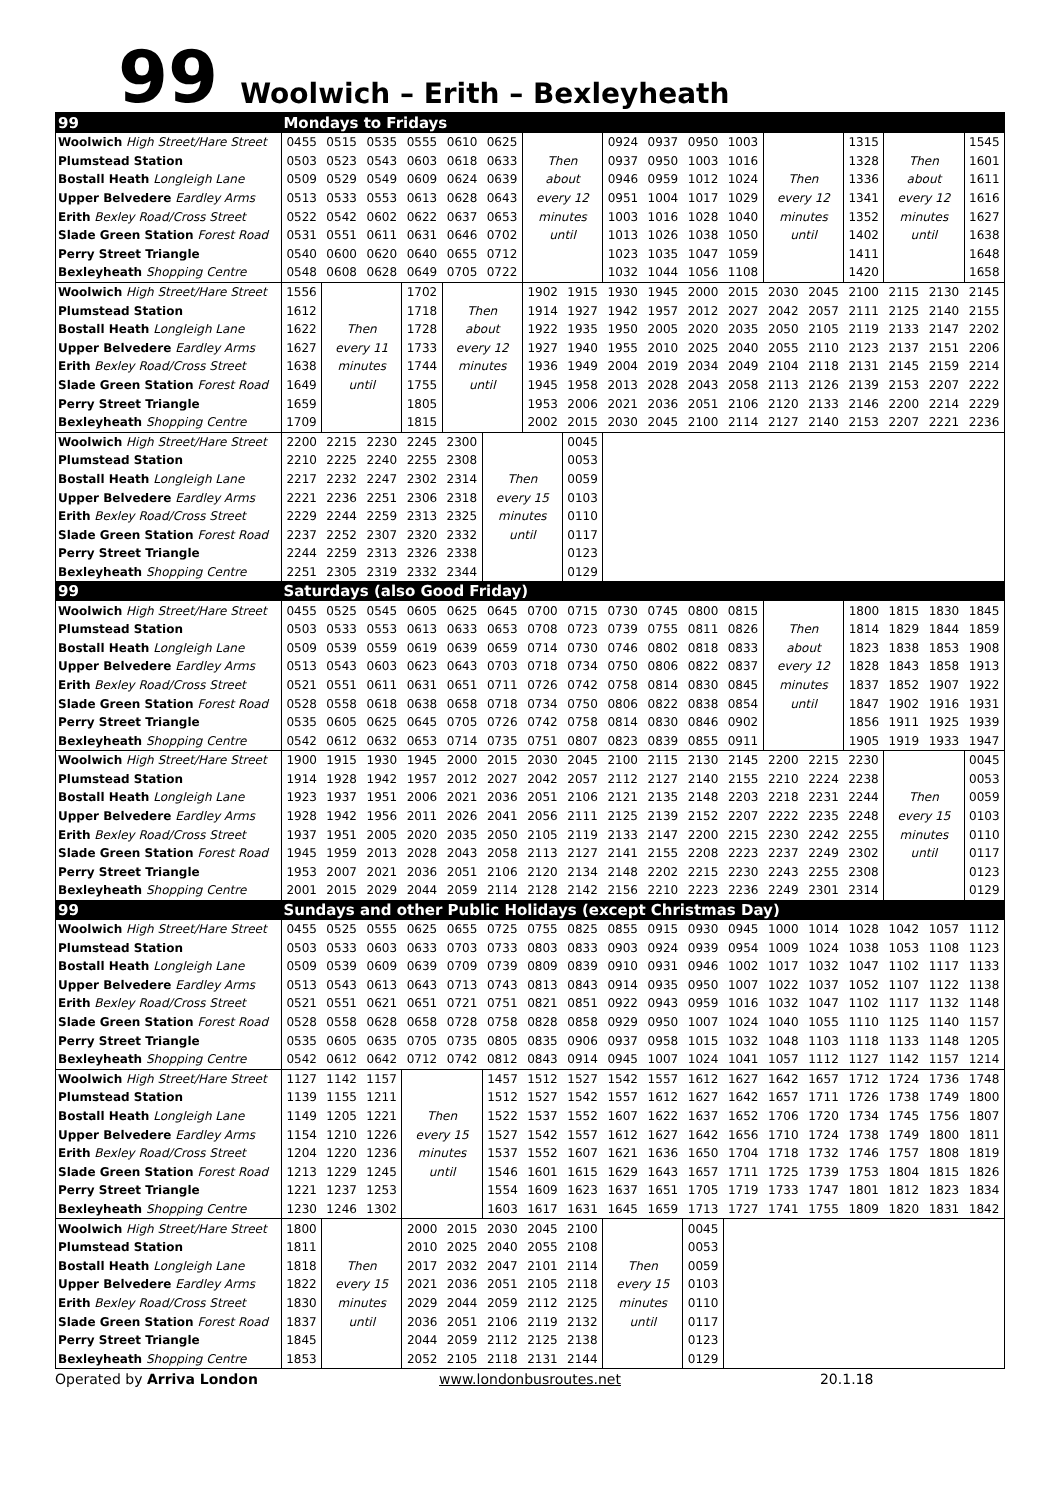99 Woolwich – Erith – Bexleyheath
| 99 | Mondays to Fridays | | | | | | | | | | | | | | | | | |
| --- | --- | --- | --- | --- | --- | --- | --- | --- | --- | --- | --- | --- | --- | --- | --- | --- | --- | --- |
| Woolwich High Street/Hare Street | 0455 | 0515 | 0535 | 0555 | 0610 | 0625 | | | 0924 | 0937 | 0950 | 1003 | | | 1315 | | | 1545 |
| Plumstead Station | 0503 | 0523 | 0543 | 0603 | 0618 | 0633 | Then | | 0937 | 0950 | 1003 | 1016 | | | 1328 | Then | | 1601 |
| Bostall Heath Longleigh Lane | 0509 | 0529 | 0549 | 0609 | 0624 | 0639 | about | | 0946 | 0959 | 1012 | 1024 | Then | | 1336 | about | | 1611 |
| Upper Belvedere Eardley Arms | 0513 | 0533 | 0553 | 0613 | 0628 | 0643 | every 12 | | 0951 | 1004 | 1017 | 1029 | every 12 | | 1341 | every 12 | | 1616 |
| Erith Bexley Road/Cross Street | 0522 | 0542 | 0602 | 0622 | 0637 | 0653 | minutes | | 1003 | 1016 | 1028 | 1040 | minutes | | 1352 | minutes | | 1627 |
| Slade Green Station Forest Road | 0531 | 0551 | 0611 | 0631 | 0646 | 0702 | until | | 1013 | 1026 | 1038 | 1050 | until | | 1402 | until | | 1638 |
| Perry Street Triangle | 0540 | 0600 | 0620 | 0640 | 0655 | 0712 | | | 1023 | 1035 | 1047 | 1059 | | | 1411 | | | 1648 |
| Bexleyheath Shopping Centre | 0548 | 0608 | 0628 | 0649 | 0705 | 0722 | | | 1032 | 1044 | 1056 | 1108 | | | 1420 | | | 1658 |
| Woolwich High Street/Hare Street | 1556 | | | 1702 | | | 1902 | 1915 | 1930 | 1945 | 2000 | 2015 | 2030 | 2045 | 2100 | 2115 | 2130 | 2145 |
| Plumstead Station | 1612 | | | 1718 | Then | | 1914 | 1927 | 1942 | 1957 | 2012 | 2027 | 2042 | 2057 | 2111 | 2125 | 2140 | 2155 |
| Bostall Heath Longleigh Lane | 1622 | Then | | 1728 | about | | 1922 | 1935 | 1950 | 2005 | 2020 | 2035 | 2050 | 2105 | 2119 | 2133 | 2147 | 2202 |
| Upper Belvedere Eardley Arms | 1627 | every 11 | | 1733 | every 12 | | 1927 | 1940 | 1955 | 2010 | 2025 | 2040 | 2055 | 2110 | 2123 | 2137 | 2151 | 2206 |
| Erith Bexley Road/Cross Street | 1638 | minutes | | 1744 | minutes | | 1936 | 1949 | 2004 | 2019 | 2034 | 2049 | 2104 | 2118 | 2131 | 2145 | 2159 | 2214 |
| Slade Green Station Forest Road | 1649 | until | | 1755 | until | | 1945 | 1958 | 2013 | 2028 | 2043 | 2058 | 2113 | 2126 | 2139 | 2153 | 2207 | 2222 |
| Perry Street Triangle | 1659 | | | 1805 | | | 1953 | 2006 | 2021 | 2036 | 2051 | 2106 | 2120 | 2133 | 2146 | 2200 | 2214 | 2229 |
| Bexleyheath Shopping Centre | 1709 | | | 1815 | | | 2002 | 2015 | 2030 | 2045 | 2100 | 2114 | 2127 | 2140 | 2153 | 2207 | 2221 | 2236 |
| Woolwich High Street/Hare Street | 2200 | 2215 | 2230 | 2245 | 2300 | | | 0045 | | | | | | | | | | |
| Plumstead Station | 2210 | 2225 | 2240 | 2255 | 2308 | | | 0053 | | | | | | | | | | |
| Bostall Heath Longleigh Lane | 2217 | 2232 | 2247 | 2302 | 2314 | Then | | 0059 | | | | | | | | | | |
| Upper Belvedere Eardley Arms | 2221 | 2236 | 2251 | 2306 | 2318 | every 15 | | 0103 | | | | | | | | | | |
| Erith Bexley Road/Cross Street | 2229 | 2244 | 2259 | 2313 | 2325 | minutes | | 0110 | | | | | | | | | | |
| Slade Green Station Forest Road | 2237 | 2252 | 2307 | 2320 | 2332 | until | | 0117 | | | | | | | | | | |
| Perry Street Triangle | 2244 | 2259 | 2313 | 2326 | 2338 | | | 0123 | | | | | | | | | | |
| Bexleyheath Shopping Centre | 2251 | 2305 | 2319 | 2332 | 2344 | | | 0129 | | | | | | | | | | |
| 99 | Saturdays (also Good Friday) | | | | | | | | | | | | | | | | | |
| Woolwich High Street/Hare Street | 0455 | 0525 | 0545 | 0605 | 0625 | 0645 | 0700 | 0715 | 0730 | 0745 | 0800 | 0815 | | | 1800 | 1815 | 1830 | 1845 |
| Plumstead Station | 0503 | 0533 | 0553 | 0613 | 0633 | 0653 | 0708 | 0723 | 0739 | 0755 | 0811 | 0826 | Then | | 1814 | 1829 | 1844 | 1859 |
| Bostall Heath Longleigh Lane | 0509 | 0539 | 0559 | 0619 | 0639 | 0659 | 0714 | 0730 | 0746 | 0802 | 0818 | 0833 | about | | 1823 | 1838 | 1853 | 1908 |
| Upper Belvedere Eardley Arms | 0513 | 0543 | 0603 | 0623 | 0643 | 0703 | 0718 | 0734 | 0750 | 0806 | 0822 | 0837 | every 12 | | 1828 | 1843 | 1858 | 1913 |
| Erith Bexley Road/Cross Street | 0521 | 0551 | 0611 | 0631 | 0651 | 0711 | 0726 | 0742 | 0758 | 0814 | 0830 | 0845 | minutes | | 1837 | 1852 | 1907 | 1922 |
| Slade Green Station Forest Road | 0528 | 0558 | 0618 | 0638 | 0658 | 0718 | 0734 | 0750 | 0806 | 0822 | 0838 | 0854 | until | | 1847 | 1902 | 1916 | 1931 |
| Perry Street Triangle | 0535 | 0605 | 0625 | 0645 | 0705 | 0726 | 0742 | 0758 | 0814 | 0830 | 0846 | 0902 | | | 1856 | 1911 | 1925 | 1939 |
| Bexleyheath Shopping Centre | 0542 | 0612 | 0632 | 0653 | 0714 | 0735 | 0751 | 0807 | 0823 | 0839 | 0855 | 0911 | | | 1905 | 1919 | 1933 | 1947 |
| Woolwich High Street/Hare Street | 1900 | 1915 | 1930 | 1945 | 2000 | 2015 | 2030 | 2045 | 2100 | 2115 | 2130 | 2145 | 2200 | 2215 | 2230 | | | 0045 |
| Plumstead Station | 1914 | 1928 | 1942 | 1957 | 2012 | 2027 | 2042 | 2057 | 2112 | 2127 | 2140 | 2155 | 2210 | 2224 | 2238 | | | 0053 |
| Bostall Heath Longleigh Lane | 1923 | 1937 | 1951 | 2006 | 2021 | 2036 | 2051 | 2106 | 2121 | 2135 | 2148 | 2203 | 2218 | 2231 | 2244 | Then | | 0059 |
| Upper Belvedere Eardley Arms | 1928 | 1942 | 1956 | 2011 | 2026 | 2041 | 2056 | 2111 | 2125 | 2139 | 2152 | 2207 | 2222 | 2235 | 2248 | every 15 | | 0103 |
| Erith Bexley Road/Cross Street | 1937 | 1951 | 2005 | 2020 | 2035 | 2050 | 2105 | 2119 | 2133 | 2147 | 2200 | 2215 | 2230 | 2242 | 2255 | minutes | | 0110 |
| Slade Green Station Forest Road | 1945 | 1959 | 2013 | 2028 | 2043 | 2058 | 2113 | 2127 | 2141 | 2155 | 2208 | 2223 | 2237 | 2249 | 2302 | until | | 0117 |
| Perry Street Triangle | 1953 | 2007 | 2021 | 2036 | 2051 | 2106 | 2120 | 2134 | 2148 | 2202 | 2215 | 2230 | 2243 | 2255 | 2308 | | | 0123 |
| Bexleyheath Shopping Centre | 2001 | 2015 | 2029 | 2044 | 2059 | 2114 | 2128 | 2142 | 2156 | 2210 | 2223 | 2236 | 2249 | 2301 | 2314 | | | 0129 |
| 99 | Sundays and other Public Holidays (except Christmas Day) | | | | | | | | | | | | | | | | | |
| Woolwich High Street/Hare Street | 0455 | 0525 | 0555 | 0625 | 0655 | 0725 | 0755 | 0825 | 0855 | 0915 | 0930 | 0945 | 1000 | 1014 | 1028 | 1042 | 1057 | 1112 |
| Plumstead Station | 0503 | 0533 | 0603 | 0633 | 0703 | 0733 | 0803 | 0833 | 0903 | 0924 | 0939 | 0954 | 1009 | 1024 | 1038 | 1053 | 1108 | 1123 |
| Bostall Heath Longleigh Lane | 0509 | 0539 | 0609 | 0639 | 0709 | 0739 | 0809 | 0839 | 0910 | 0931 | 0946 | 1002 | 1017 | 1032 | 1047 | 1102 | 1117 | 1133 |
| Upper Belvedere Eardley Arms | 0513 | 0543 | 0613 | 0643 | 0713 | 0743 | 0813 | 0843 | 0914 | 0935 | 0950 | 1007 | 1022 | 1037 | 1052 | 1107 | 1122 | 1138 |
| Erith Bexley Road/Cross Street | 0521 | 0551 | 0621 | 0651 | 0721 | 0751 | 0821 | 0851 | 0922 | 0943 | 0959 | 1016 | 1032 | 1047 | 1102 | 1117 | 1132 | 1148 |
| Slade Green Station Forest Road | 0528 | 0558 | 0628 | 0658 | 0728 | 0758 | 0828 | 0858 | 0929 | 0950 | 1007 | 1024 | 1040 | 1055 | 1110 | 1125 | 1140 | 1157 |
| Perry Street Triangle | 0535 | 0605 | 0635 | 0705 | 0735 | 0805 | 0835 | 0906 | 0937 | 0958 | 1015 | 1032 | 1048 | 1103 | 1118 | 1133 | 1148 | 1205 |
| Bexleyheath Shopping Centre | 0542 | 0612 | 0642 | 0712 | 0742 | 0812 | 0843 | 0914 | 0945 | 1007 | 1024 | 1041 | 1057 | 1112 | 1127 | 1142 | 1157 | 1214 |
| Woolwich High Street/Hare Street | 1127 | 1142 | 1157 | | | 1457 | 1512 | 1527 | 1542 | 1557 | 1612 | 1627 | 1642 | 1657 | 1712 | 1724 | 1736 | 1748 |
| Plumstead Station | 1139 | 1155 | 1211 | | | 1512 | 1527 | 1542 | 1557 | 1612 | 1627 | 1642 | 1657 | 1711 | 1726 | 1738 | 1749 | 1800 |
| Bostall Heath Longleigh Lane | 1149 | 1205 | 1221 | Then | | 1522 | 1537 | 1552 | 1607 | 1622 | 1637 | 1652 | 1706 | 1720 | 1734 | 1745 | 1756 | 1807 |
| Upper Belvedere Eardley Arms | 1154 | 1210 | 1226 | every 15 | | 1527 | 1542 | 1557 | 1612 | 1627 | 1642 | 1656 | 1710 | 1724 | 1738 | 1749 | 1800 | 1811 |
| Erith Bexley Road/Cross Street | 1204 | 1220 | 1236 | minutes | | 1537 | 1552 | 1607 | 1621 | 1636 | 1650 | 1704 | 1718 | 1732 | 1746 | 1757 | 1808 | 1819 |
| Slade Green Station Forest Road | 1213 | 1229 | 1245 | until | | 1546 | 1601 | 1615 | 1629 | 1643 | 1657 | 1711 | 1725 | 1739 | 1753 | 1804 | 1815 | 1826 |
| Perry Street Triangle | 1221 | 1237 | 1253 | | | 1554 | 1609 | 1623 | 1637 | 1651 | 1705 | 1719 | 1733 | 1747 | 1801 | 1812 | 1823 | 1834 |
| Bexleyheath Shopping Centre | 1230 | 1246 | 1302 | | | 1603 | 1617 | 1631 | 1645 | 1659 | 1713 | 1727 | 1741 | 1755 | 1809 | 1820 | 1831 | 1842 |
| Woolwich High Street/Hare Street | 1800 | | | 2000 | 2015 | 2030 | 2045 | 2100 | | | 0045 | | | | | | | |
| Plumstead Station | 1811 | | | 2010 | 2025 | 2040 | 2055 | 2108 | | | 0053 | | | | | | | |
| Bostall Heath Longleigh Lane | 1818 | Then | | 2017 | 2032 | 2047 | 2101 | 2114 | Then | | 0059 | | | | | | | |
| Upper Belvedere Eardley Arms | 1822 | every 15 | | 2021 | 2036 | 2051 | 2105 | 2118 | every 15 | | 0103 | | | | | | | |
| Erith Bexley Road/Cross Street | 1830 | minutes | | 2029 | 2044 | 2059 | 2112 | 2125 | minutes | | 0110 | | | | | | | |
| Slade Green Station Forest Road | 1837 | until | | 2036 | 2051 | 2106 | 2119 | 2132 | until | | 0117 | | | | | | | |
| Perry Street Triangle | 1845 | | | 2044 | 2059 | 2112 | 2125 | 2138 | | | 0123 | | | | | | | |
| Bexleyheath Shopping Centre | 1853 | | | 2052 | 2105 | 2118 | 2131 | 2144 | | | 0129 | | | | | | | |
Operated by Arriva London www.londonbusroutes.net 20.1.18